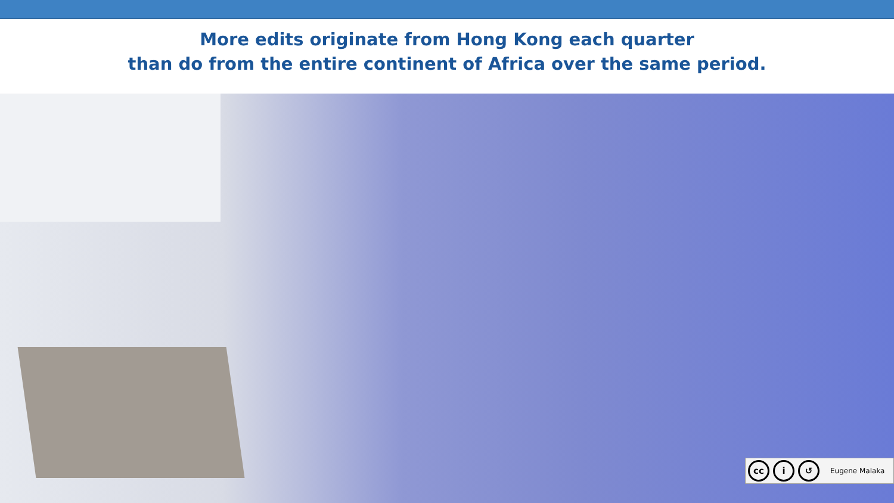More edits originate from Hong Kong each quarter
than do from the entire continent of Africa over the same period.
cc i ↺
Eugene Malaka